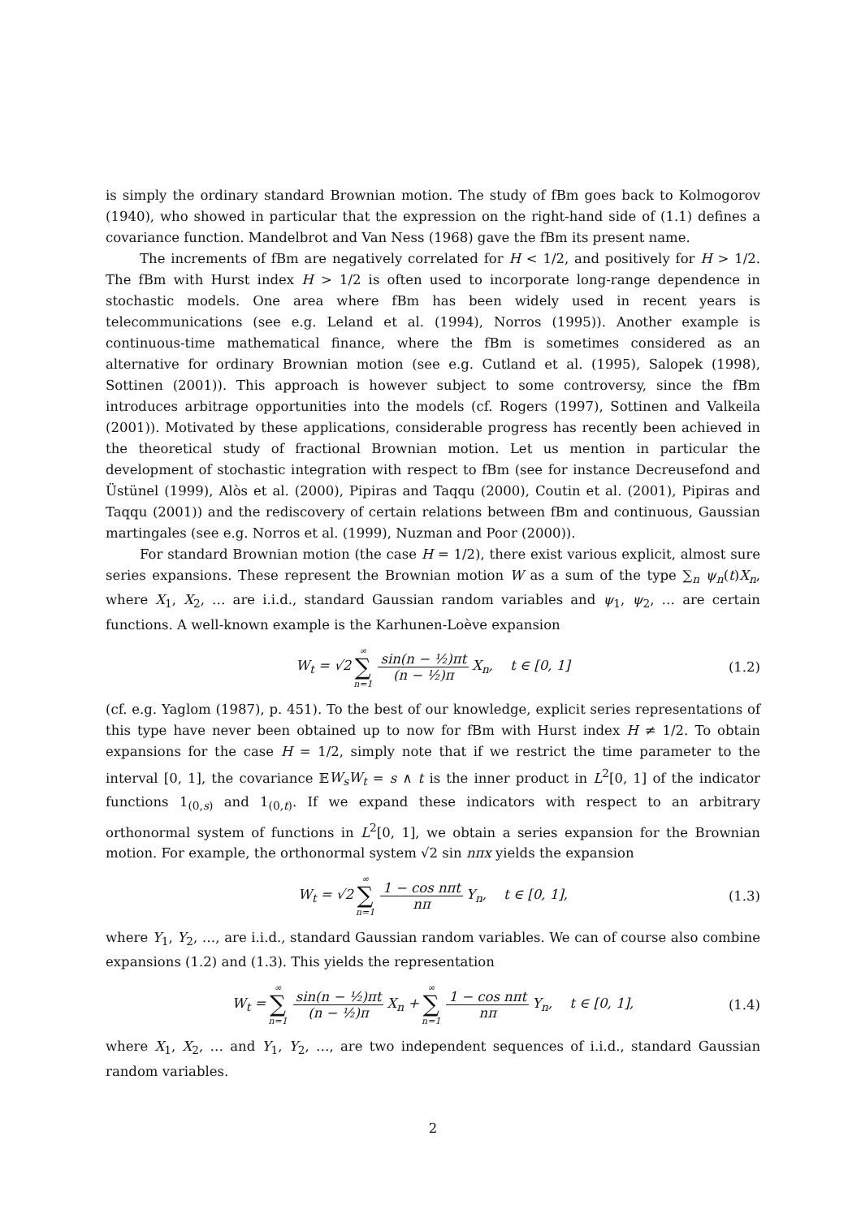is simply the ordinary standard Brownian motion. The study of fBm goes back to Kolmogorov (1940), who showed in particular that the expression on the right-hand side of (1.1) defines a covariance function. Mandelbrot and Van Ness (1968) gave the fBm its present name.
The increments of fBm are negatively correlated for H < 1/2, and positively for H > 1/2. The fBm with Hurst index H > 1/2 is often used to incorporate long-range dependence in stochastic models. One area where fBm has been widely used in recent years is telecommunications (see e.g. Leland et al. (1994), Norros (1995)). Another example is continuous-time mathematical finance, where the fBm is sometimes considered as an alternative for ordinary Brownian motion (see e.g. Cutland et al. (1995), Salopek (1998), Sottinen (2001)). This approach is however subject to some controversy, since the fBm introduces arbitrage opportunities into the models (cf. Rogers (1997), Sottinen and Valkeila (2001)). Motivated by these applications, considerable progress has recently been achieved in the theoretical study of fractional Brownian motion. Let us mention in particular the development of stochastic integration with respect to fBm (see for instance Decreusefond and Üstünel (1999), Alòs et al. (2000), Pipiras and Taqqu (2000), Coutin et al. (2001), Pipiras and Taqqu (2001)) and the rediscovery of certain relations between fBm and continuous, Gaussian martingales (see e.g. Norros et al. (1999), Nuzman and Poor (2000)).
For standard Brownian motion (the case H = 1/2), there exist various explicit, almost sure series expansions. These represent the Brownian motion W as a sum of the type ∑<sub>n</sub> ψ<sub>n</sub>(t)X<sub>n</sub>, where X<sub>1</sub>, X<sub>2</sub>, … are i.i.d., standard Gaussian random variables and ψ<sub>1</sub>, ψ<sub>2</sub>, … are certain functions. A well-known example is the Karhunen-Loève expansion
W<sub>t</sub> = √2 ∞ ∑ n=1 sin(n − ½)πt (n − ½)π X<sub>n</sub>, t ∈ [0, 1] (1.2)
(cf. e.g. Yaglom (1987), p. 451). To the best of our knowledge, explicit series representations of this type have never been obtained up to now for fBm with Hurst index H ≠ 1/2. To obtain expansions for the case H = 1/2, simply note that if we restrict the time parameter to the interval [0, 1], the covariance 𝔼W<sub>s</sub>W<sub>t</sub> = s ∧ t is the inner product in L<sup>2</sup>[0, 1] of the indicator functions 1<sub>(0,s)</sub> and 1<sub>(0,t)</sub>. If we expand these indicators with respect to an arbitrary orthonormal system of functions in L<sup>2</sup>[0, 1], we obtain a series expansion for the Brownian motion. For example, the orthonormal system √2 sin nπx yields the expansion
W<sub>t</sub> = √2 ∞ ∑ n=1 1 − cos nπt nπ Y<sub>n</sub>, t ∈ [0, 1], (1.3)
where Y<sub>1</sub>, Y<sub>2</sub>, …, are i.i.d., standard Gaussian random variables. We can of course also combine expansions (1.2) and (1.3). This yields the representation
W<sub>t</sub> = ∞ ∑ n=1 sin(n − ½)πt (n − ½)π X<sub>n</sub> + ∞ ∑ n=1 1 − cos nπt nπ Y<sub>n</sub>, t ∈ [0, 1], (1.4)
where X<sub>1</sub>, X<sub>2</sub>, … and Y<sub>1</sub>, Y<sub>2</sub>, …, are two independent sequences of i.i.d., standard Gaussian random variables.
2